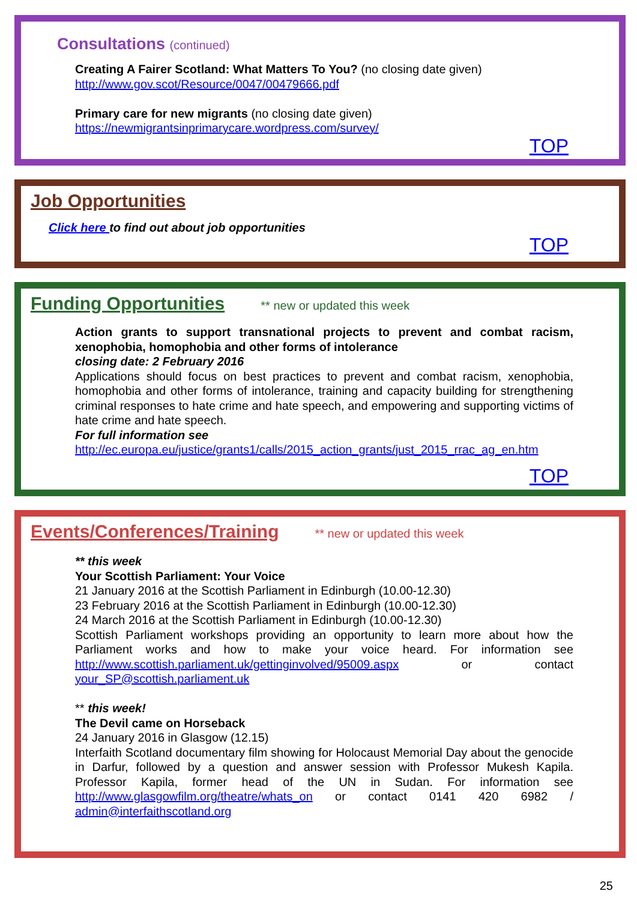Consultations (continued)
Creating A Fairer Scotland: What Matters To You? (no closing date given)
http://www.gov.scot/Resource/0047/00479666.pdf
Primary care for new migrants (no closing date given)
https://newmigrantsinprimarycare.wordpress.com/survey/
TOP
Job Opportunities
Click here to find out about job opportunities
TOP
Funding Opportunities
** new or updated this week
Action grants to support transnational projects to prevent and combat racism, xenophobia, homophobia and other forms of intolerance
closing date: 2 February 2016
Applications should focus on best practices to prevent and combat racism, xenophobia, homophobia and other forms of intolerance, training and capacity building for strengthening criminal responses to hate crime and hate speech, and empowering and supporting victims of hate crime and hate speech.
For full information see
http://ec.europa.eu/justice/grants1/calls/2015_action_grants/just_2015_rrac_ag_en.htm
TOP
Events/Conferences/Training
** new or updated this week
** this week
Your Scottish Parliament: Your Voice
21 January 2016 at the Scottish Parliament in Edinburgh (10.00-12.30)
23 February 2016 at the Scottish Parliament in Edinburgh (10.00-12.30)
24 March 2016 at the Scottish Parliament in Edinburgh (10.00-12.30)
Scottish Parliament workshops providing an opportunity to learn more about how the Parliament works and how to make your voice heard. For information see http://www.scottish.parliament.uk/gettinginvolved/95009.aspx or contact your_SP@scottish.parliament.uk
** this week!
The Devil came on Horseback
24 January 2016 in Glasgow (12.15)
Interfaith Scotland documentary film showing for Holocaust Memorial Day about the genocide in Darfur, followed by a question and answer session with Professor Mukesh Kapila. Professor Kapila, former head of the UN in Sudan. For information see http://www.glasgowfilm.org/theatre/whats_on or contact 0141 420 6982 / admin@interfaithscotland.org
25